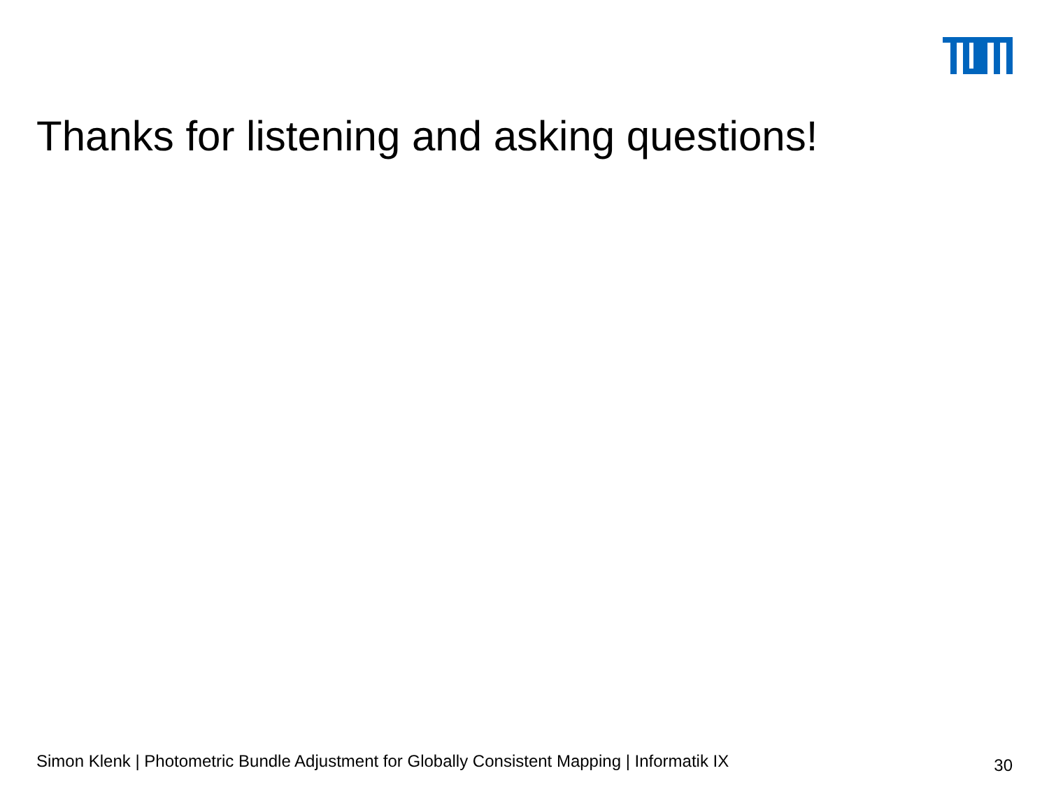Thanks for listening and asking questions!
Simon Klenk | Photometric Bundle Adjustment for Globally Consistent Mapping | Informatik IX 30